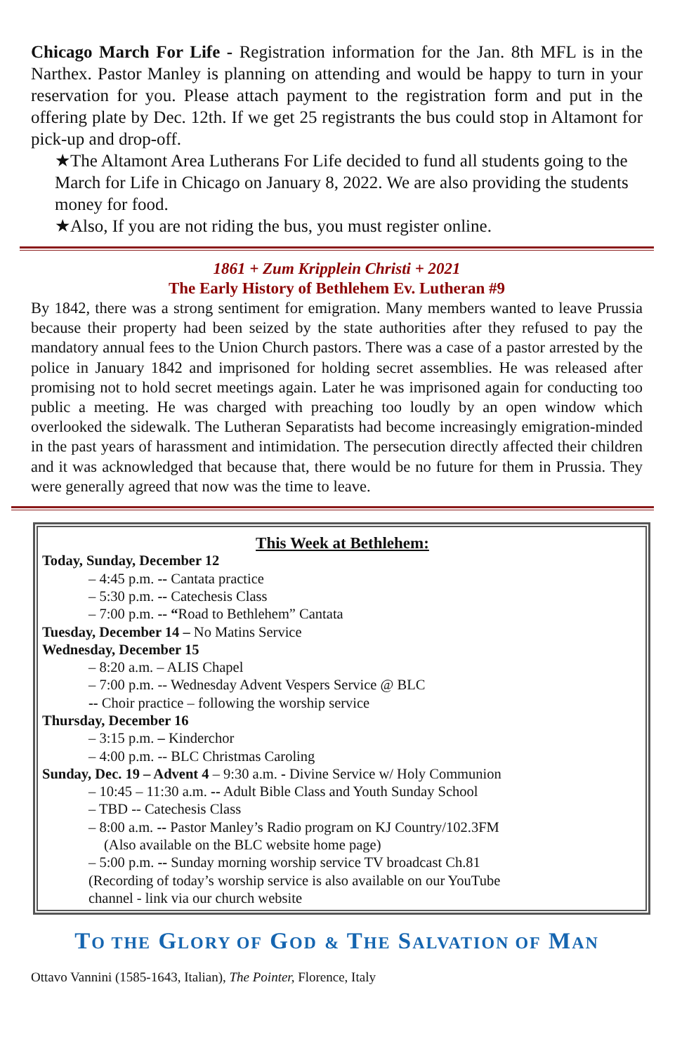Chicago March For Life - Registration information for the Jan. 8th MFL is in the Narthex. Pastor Manley is planning on attending and would be happy to turn in your reservation for you. Please attach payment to the registration form and put in the offering plate by Dec. 12th. If we get 25 registrants the bus could stop in Altamont for pick-up and drop-off.
★The Altamont Area Lutherans For Life decided to fund all students going to the March for Life in Chicago on January 8, 2022. We are also providing the students money for food.
★Also, If you are not riding the bus, you must register online.
1861 + Zum Kripplein Christi + 2021
The Early History of Bethlehem Ev. Lutheran #9
By 1842, there was a strong sentiment for emigration. Many members wanted to leave Prussia because their property had been seized by the state authorities after they refused to pay the mandatory annual fees to the Union Church pastors. There was a case of a pastor arrested by the police in January 1842 and imprisoned for holding secret assemblies. He was released after promising not to hold secret meetings again. Later he was imprisoned again for conducting too public a meeting. He was charged with preaching too loudly by an open window which overlooked the sidewalk. The Lutheran Separatists had become increasingly emigration-minded in the past years of harassment and intimidation. The persecution directly affected their children and it was acknowledged that because that, there would be no future for them in Prussia. They were generally agreed that now was the time to leave.
This Week at Bethlehem:
Today, Sunday, December 12
– 4:45 p.m. -- Cantata practice
– 5:30 p.m. -- Catechesis Class
– 7:00 p.m. -- “Road to Bethlehem” Cantata
Tuesday, December 14 – No Matins Service
Wednesday, December 15
– 8:20 a.m. – ALIS Chapel
– 7:00 p.m. -- Wednesday Advent Vespers Service @ BLC
-- Choir practice – following the worship service
Thursday, December 16
– 3:15 p.m. – Kinderchor
– 4:00 p.m. -- BLC Christmas Caroling
Sunday, Dec. 19 – Advent 4 – 9:30 a.m. - Divine Service w/ Holy Communion
– 10:45 – 11:30 a.m. -- Adult Bible Class and Youth Sunday School
– TBD -- Catechesis Class
– 8:00 a.m. -- Pastor Manley’s Radio program on KJ Country/102.3FM
(Also available on the BLC website home page)
– 5:00 p.m. -- Sunday morning worship service TV broadcast Ch.81
(Recording of today’s worship service is also available on our YouTube
channel - link via our church website
TO THE GLORY OF GOD & THE SALVATION OF MAN
Ottavo Vannini (1585-1643, Italian), The Pointer, Florence, Italy